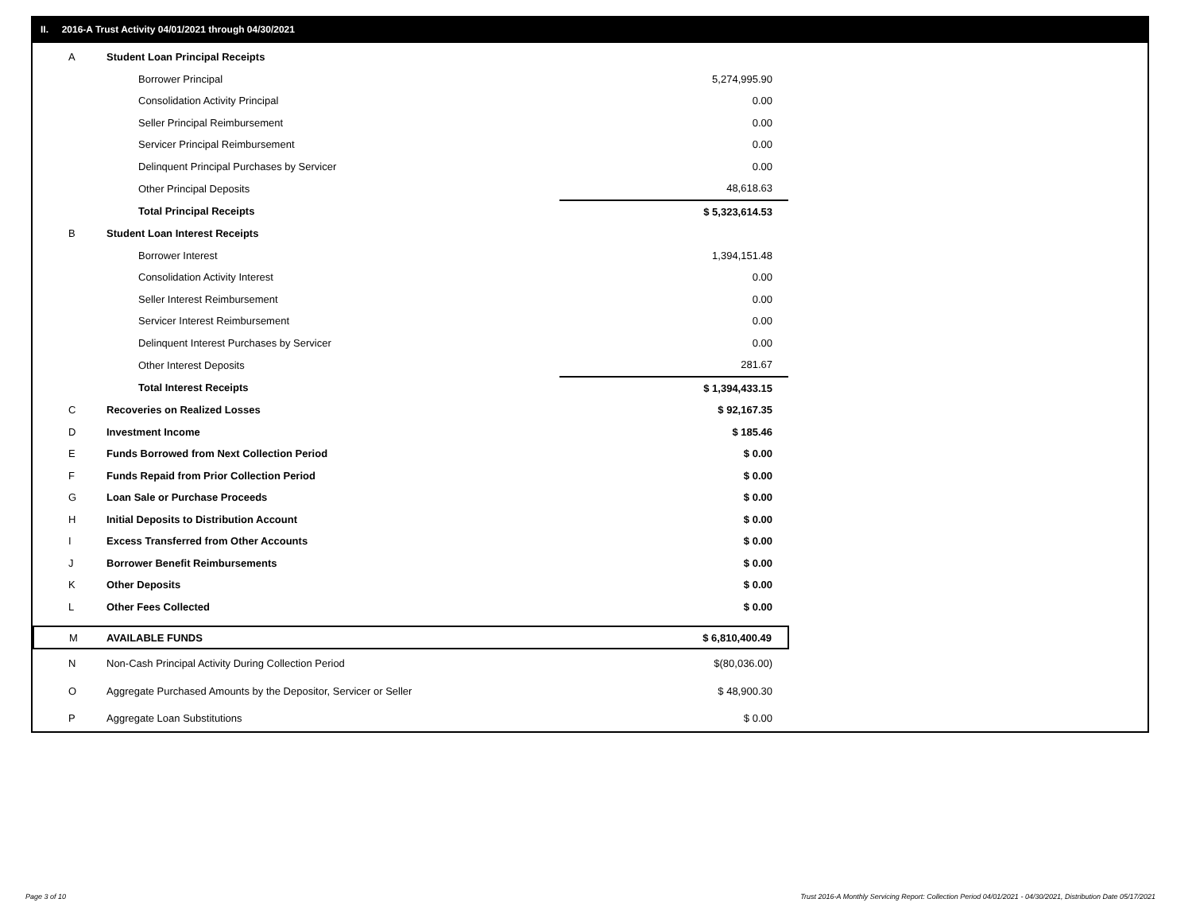II. 2016-A Trust Activity 04/01/2021 through 04/30/2021
| A | Student Loan Principal Receipts | |
| | Borrower Principal | 5,274,995.90 |
| | Consolidation Activity Principal | 0.00 |
| | Seller Principal Reimbursement | 0.00 |
| | Servicer Principal Reimbursement | 0.00 |
| | Delinquent Principal Purchases by Servicer | 0.00 |
| | Other Principal Deposits | 48,618.63 |
| | Total Principal Receipts | $ 5,323,614.53 |
| B | Student Loan Interest Receipts | |
| | Borrower Interest | 1,394,151.48 |
| | Consolidation Activity Interest | 0.00 |
| | Seller Interest Reimbursement | 0.00 |
| | Servicer Interest Reimbursement | 0.00 |
| | Delinquent Interest Purchases by Servicer | 0.00 |
| | Other Interest Deposits | 281.67 |
| | Total Interest Receipts | $ 1,394,433.15 |
| C | Recoveries on Realized Losses | $ 92,167.35 |
| D | Investment Income | $ 185.46 |
| E | Funds Borrowed from Next Collection Period | $ 0.00 |
| F | Funds Repaid from Prior Collection Period | $ 0.00 |
| G | Loan Sale or Purchase Proceeds | $ 0.00 |
| H | Initial Deposits to Distribution Account | $ 0.00 |
| I | Excess Transferred from Other Accounts | $ 0.00 |
| J | Borrower Benefit Reimbursements | $ 0.00 |
| K | Other Deposits | $ 0.00 |
| L | Other Fees Collected | $ 0.00 |
| M | AVAILABLE FUNDS | $ 6,810,400.49 |
| N | Non-Cash Principal Activity During Collection Period | $(80,036.00) |
| O | Aggregate Purchased Amounts by the Depositor, Servicer or Seller | $ 48,900.30 |
| P | Aggregate Loan Substitutions | $ 0.00 |
Page 3 of 10
Trust 2016-A Monthly Servicing Report: Collection Period 04/01/2021 - 04/30/2021, Distribution Date 05/17/2021